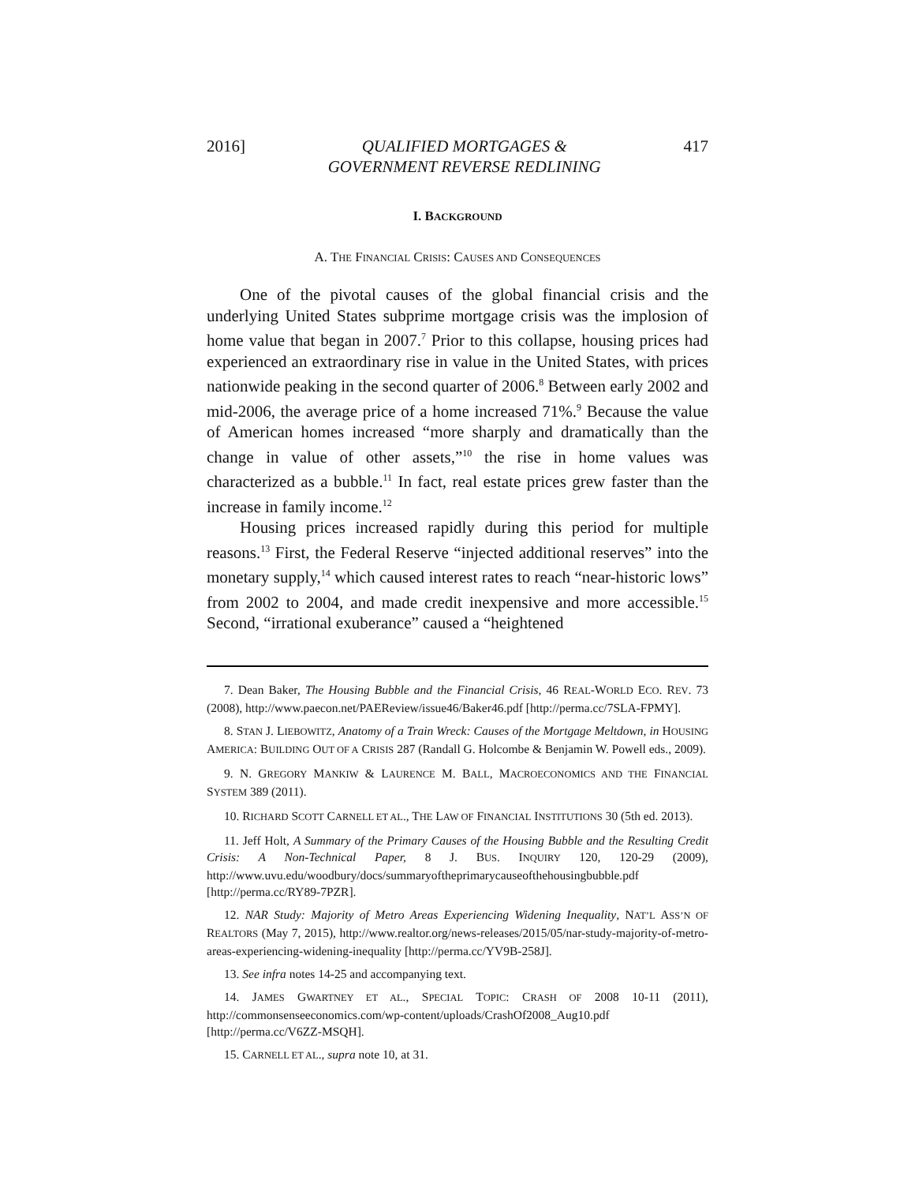2016] QUALIFIED MORTGAGES &
GOVERNMENT REVERSE REDLINING 417
I. BACKGROUND
A. THE FINANCIAL CRISIS: CAUSES AND CONSEQUENCES
One of the pivotal causes of the global financial crisis and the underlying United States subprime mortgage crisis was the implosion of home value that began in 2007.<sup>7</sup> Prior to this collapse, housing prices had experienced an extraordinary rise in value in the United States, with prices nationwide peaking in the second quarter of 2006.<sup>8</sup> Between early 2002 and mid-2006, the average price of a home increased 71%.<sup>9</sup> Because the value of American homes increased “more sharply and dramatically than the change in value of other assets,”<sup>10</sup> the rise in home values was characterized as a bubble.<sup>11</sup> In fact, real estate prices grew faster than the increase in family income.<sup>12</sup>
Housing prices increased rapidly during this period for multiple reasons.<sup>13</sup> First, the Federal Reserve “injected additional reserves” into the monetary supply,<sup>14</sup> which caused interest rates to reach “near-historic lows” from 2002 to 2004, and made credit inexpensive and more accessible.<sup>15</sup> Second, “irrational exuberance” caused a “heightened
7. Dean Baker, The Housing Bubble and the Financial Crisis, 46 REAL-WORLD ECO. REV. 73 (2008), http://www.paecon.net/PAEReview/issue46/Baker46.pdf [http://perma.cc/7SLA-FPMY].
8. STAN J. LIEBOWITZ, Anatomy of a Train Wreck: Causes of the Mortgage Meltdown, in HOUSING AMERICA: BUILDING OUT OF A CRISIS 287 (Randall G. Holcombe & Benjamin W. Powell eds., 2009).
9. N. GREGORY MANKIW & LAURENCE M. BALL, MACROECONOMICS AND THE FINANCIAL SYSTEM 389 (2011).
10. RICHARD SCOTT CARNELL ET AL., THE LAW OF FINANCIAL INSTITUTIONS 30 (5th ed. 2013).
11. Jeff Holt, A Summary of the Primary Causes of the Housing Bubble and the Resulting Credit Crisis: A Non-Technical Paper, 8 J. BUS. INQUIRY 120, 120-29 (2009), http://www.uvu.edu/woodbury/docs/summaryoftheprimarycauseofthehousingbubble.pdf [http://perma.cc/RY89-7PZR].
12. NAR Study: Majority of Metro Areas Experiencing Widening Inequality, NAT’L ASS’N OF REALTORS (May 7, 2015), http://www.realtor.org/news-releases/2015/05/nar-study-majority-of-metro-areas-experiencing-widening-inequality [http://perma.cc/YV9B-258J].
13. See infra notes 14-25 and accompanying text.
14. JAMES GWARTNEY ET AL., SPECIAL TOPIC: CRASH OF 2008 10-11 (2011), http://commonsenseeconomics.com/wp-content/uploads/CrashOf2008_Aug10.pdf [http://perma.cc/V6ZZ-MSQH].
15. CARNELL ET AL., supra note 10, at 31.